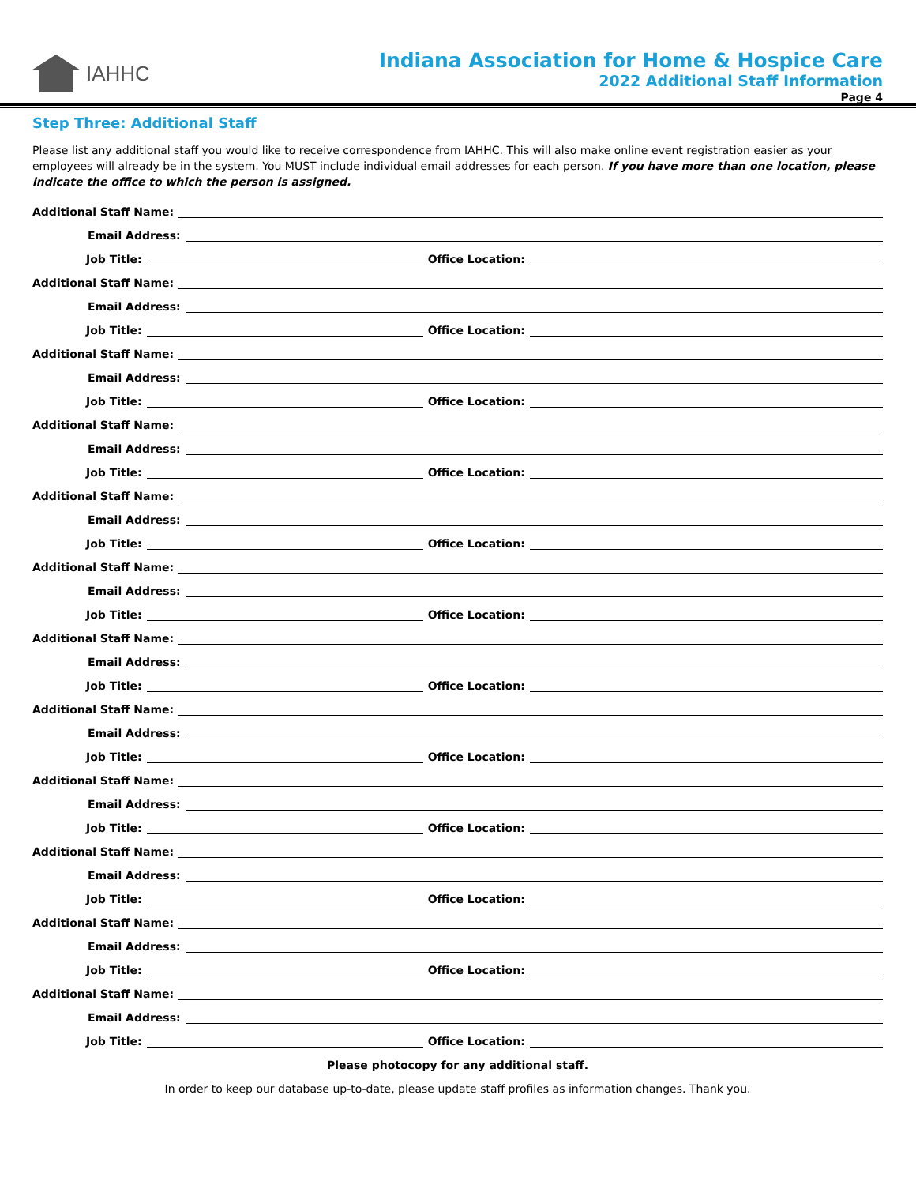IAHHC Indiana Association for Home & Hospice Care
2022 Additional Staff Information
Page 4
Step Three: Additional Staff
Please list any additional staff you would like to receive correspondence from IAHHC. This will also make online event registration easier as your employees will already be in the system. You MUST include individual email addresses for each person. If you have more than one location, please indicate the office to which the person is assigned.
Additional Staff Name:
Email Address:
Job Title:
Office Location:
Additional Staff Name:
Email Address:
Job Title:
Office Location:
Additional Staff Name:
Email Address:
Job Title:
Office Location:
Additional Staff Name:
Email Address:
Job Title:
Office Location:
Additional Staff Name:
Email Address:
Job Title:
Office Location:
Additional Staff Name:
Email Address:
Job Title:
Office Location:
Additional Staff Name:
Email Address:
Job Title:
Office Location:
Additional Staff Name:
Email Address:
Job Title:
Office Location:
Additional Staff Name:
Email Address:
Job Title:
Office Location:
Additional Staff Name:
Email Address:
Job Title:
Office Location:
Additional Staff Name:
Email Address:
Job Title:
Office Location:
Additional Staff Name:
Email Address:
Job Title:
Office Location:
Please photocopy for any additional staff.
In order to keep our database up-to-date, please update staff profiles as information changes. Thank you.